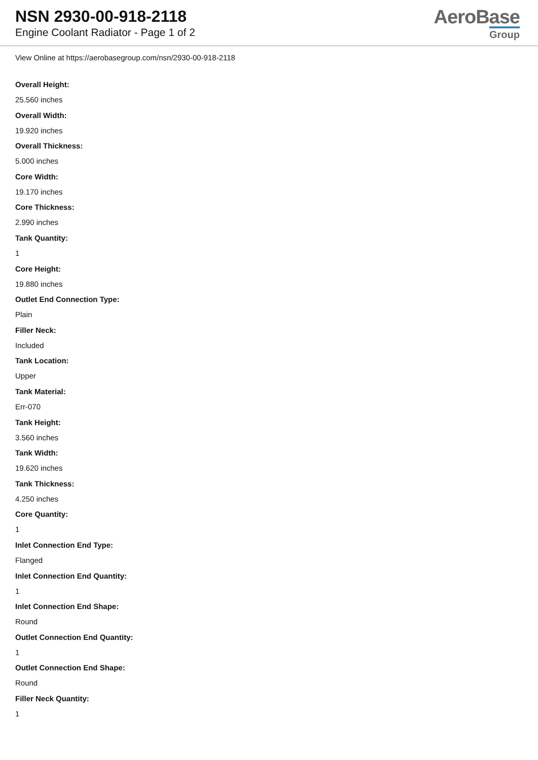NSN 2930-00-918-2118
Engine Coolant Radiator - Page 1 of 2
AeroBase
Group
View Online at https://aerobasegroup.com/nsn/2930-00-918-2118
Overall Height:
25.560 inches
Overall Width:
19.920 inches
Overall Thickness:
5.000 inches
Core Width:
19.170 inches
Core Thickness:
2.990 inches
Tank Quantity:
1
Core Height:
19.880 inches
Outlet End Connection Type:
Plain
Filler Neck:
Included
Tank Location:
Upper
Tank Material:
Err-070
Tank Height:
3.560 inches
Tank Width:
19.620 inches
Tank Thickness:
4.250 inches
Core Quantity:
1
Inlet Connection End Type:
Flanged
Inlet Connection End Quantity:
1
Inlet Connection End Shape:
Round
Outlet Connection End Quantity:
1
Outlet Connection End Shape:
Round
Filler Neck Quantity:
1